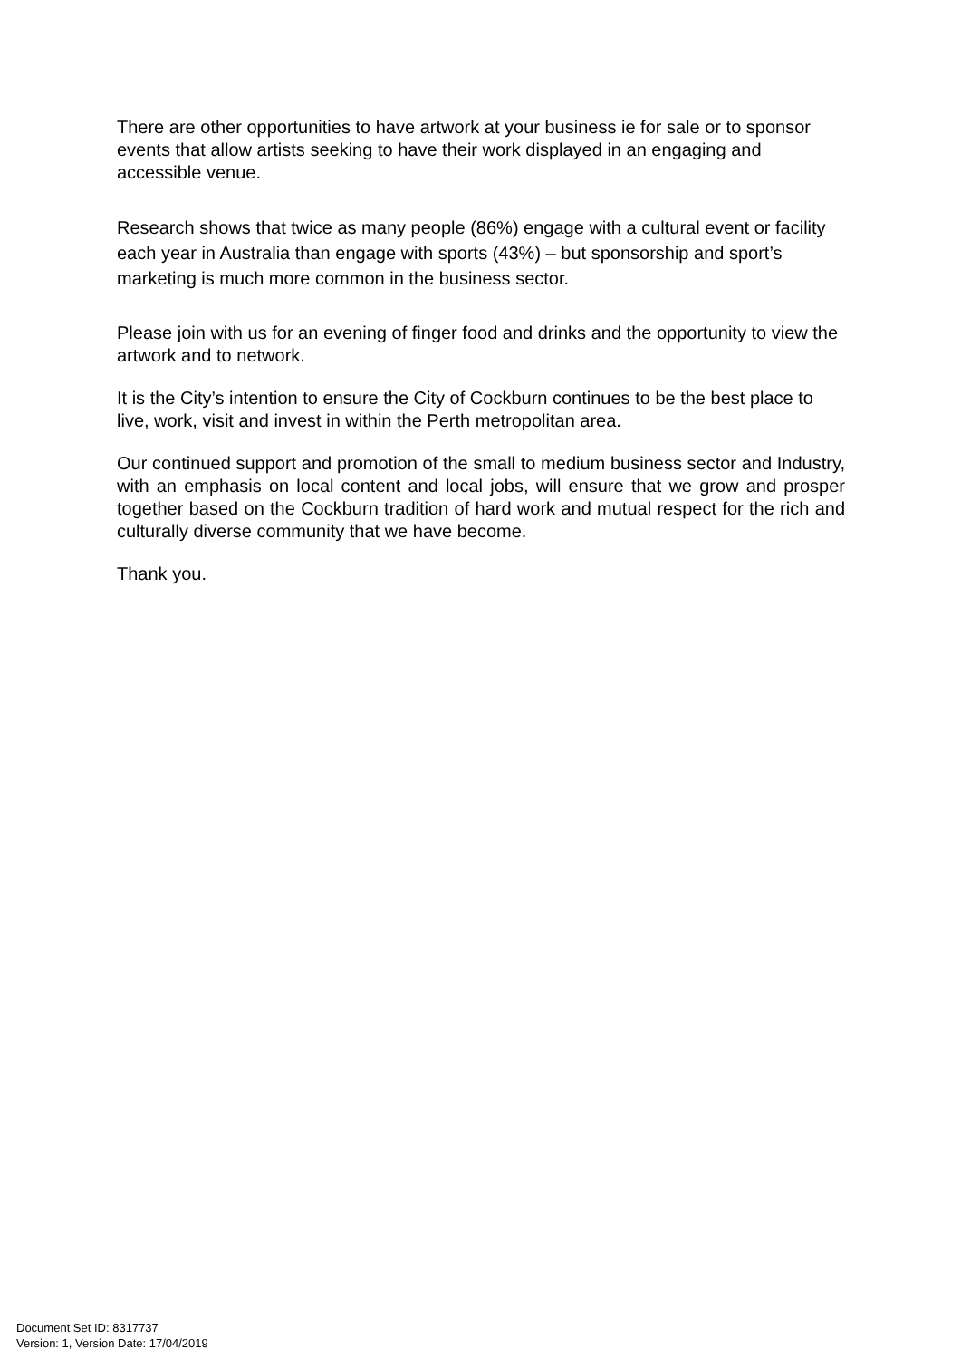There are other opportunities to have artwork at your business ie for sale or to sponsor events that allow artists seeking to have their work displayed in an engaging and accessible venue.
Research shows that twice as many people (86%) engage with a cultural event or facility each year in Australia than engage with sports (43%) – but sponsorship and sport’s marketing is much more common in the business sector.
Please join with us for an evening of finger food and drinks and the opportunity to view the artwork and to network.
It is the City’s intention to ensure the City of Cockburn continues to be the best place to live, work, visit and invest in within the Perth metropolitan area.
Our continued support and promotion of the small to medium business sector and Industry, with an emphasis on local content and local jobs, will ensure that we grow and prosper together based on the Cockburn tradition of hard work and mutual respect for the rich and culturally diverse community that we have become.
Thank you.
Document Set ID: 8317737
Version: 1, Version Date: 17/04/2019